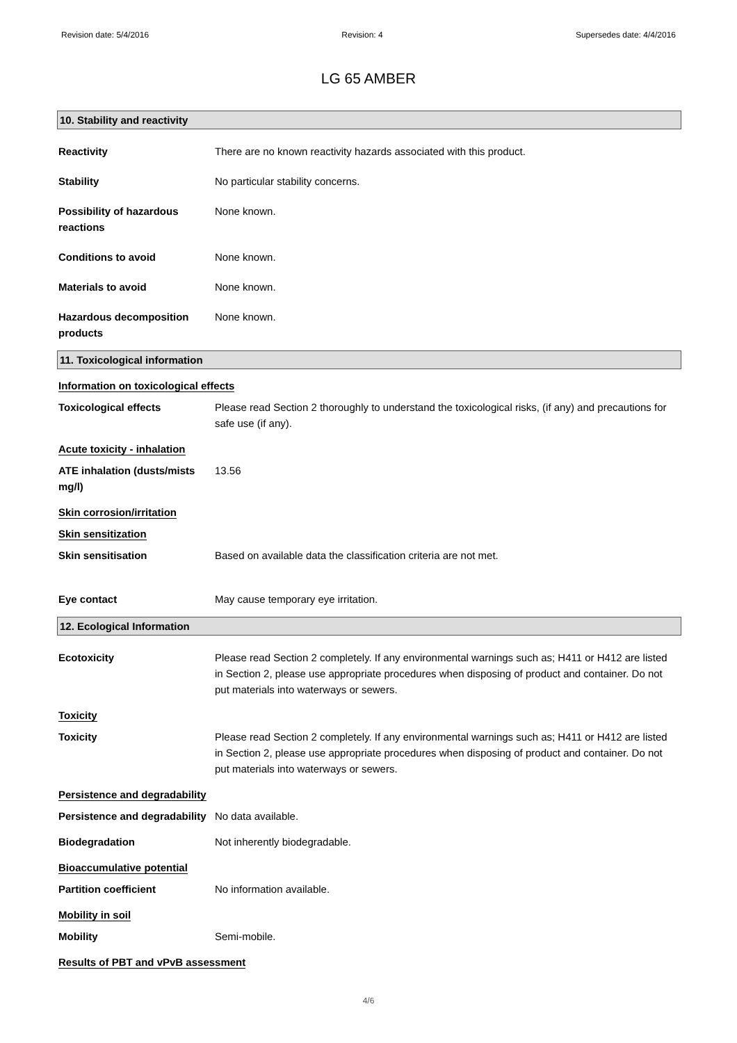Revision date: 5/4/2016 Revision: 4 Supersedes date: 4/4/2016
LG 65 AMBER
10. Stability and reactivity
Reactivity There are no known reactivity hazards associated with this product.
Stability No particular stability concerns.
Possibility of hazardous reactions
None known.
Conditions to avoid None known.
Materials to avoid None known.
Hazardous decomposition products
None known.
11. Toxicological information
Information on toxicological effects
Toxicological effects Please read Section 2 thoroughly to understand the toxicological risks, (if any) and precautions for safe use (if any).
Acute toxicity - inhalation
ATE inhalation (dusts/mists mg/l)
13.56
Skin corrosion/irritation
Skin sensitization
Skin sensitisation Based on available data the classification criteria are not met.
Eye contact May cause temporary eye irritation.
12. Ecological Information
Ecotoxicity Please read Section 2 completely. If any environmental warnings such as; H411 or H412 are listed in Section 2, please use appropriate procedures when disposing of product and container. Do not put materials into waterways or sewers.
Toxicity
Toxicity Please read Section 2 completely. If any environmental warnings such as; H411 or H412 are listed in Section 2, please use appropriate procedures when disposing of product and container. Do not put materials into waterways or sewers.
Persistence and degradability
Persistence and degradability
No data available.
Biodegradation Not inherently biodegradable.
Bioaccumulative potential
Partition coefficient No information available.
Mobility in soil
Mobility Semi-mobile.
Results of PBT and vPvB assessment
4/6